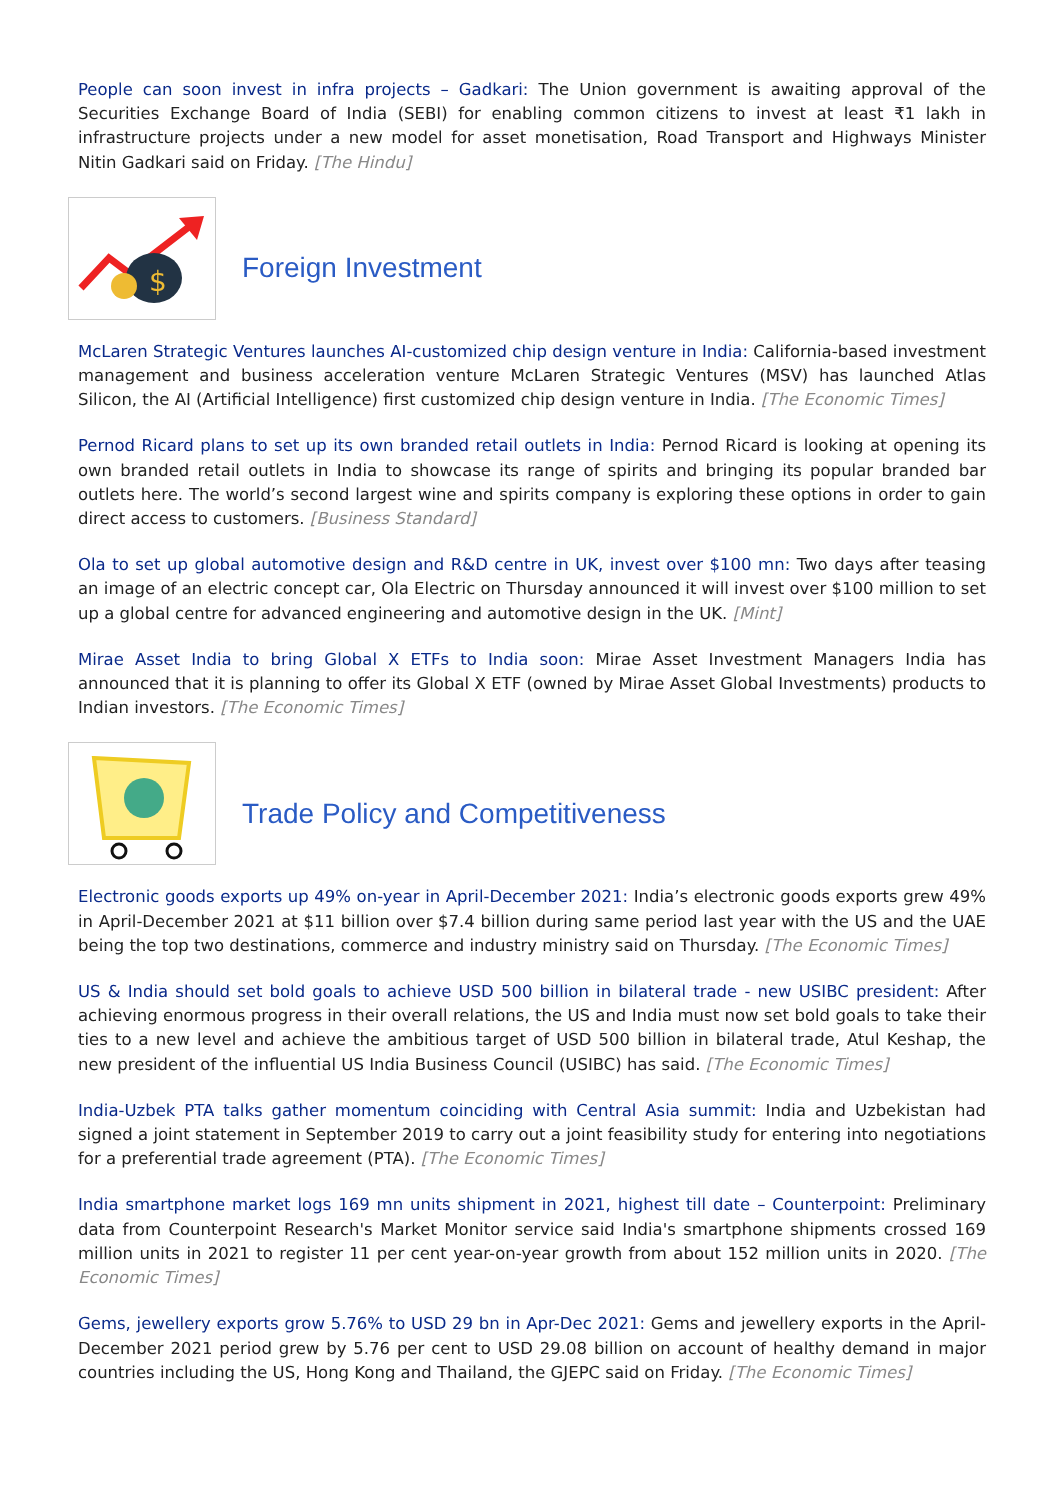People can soon invest in infra projects – Gadkari: The Union government is awaiting approval of the Securities Exchange Board of India (SEBI) for enabling common citizens to invest at least ₹1 lakh in infrastructure projects under a new model for asset monetisation, Road Transport and Highways Minister Nitin Gadkari said on Friday. [The Hindu]
$
Foreign Investment
McLaren Strategic Ventures launches AI-customized chip design venture in India: California-based investment management and business acceleration venture McLaren Strategic Ventures (MSV) has launched Atlas Silicon, the AI (Artificial Intelligence) first customized chip design venture in India. [The Economic Times]
Pernod Ricard plans to set up its own branded retail outlets in India: Pernod Ricard is looking at opening its own branded retail outlets in India to showcase its range of spirits and bringing its popular branded bar outlets here. The world’s second largest wine and spirits company is exploring these options in order to gain direct access to customers. [Business Standard]
Ola to set up global automotive design and R&D centre in UK, invest over $100 mn: Two days after teasing an image of an electric concept car, Ola Electric on Thursday announced it will invest over $100 million to set up a global centre for advanced engineering and automotive design in the UK. [Mint]
Mirae Asset India to bring Global X ETFs to India soon: Mirae Asset Investment Managers India has announced that it is planning to offer its Global X ETF (owned by Mirae Asset Global Investments) products to Indian investors. [The Economic Times]
Trade Policy and Competitiveness
Electronic goods exports up 49% on-year in April-December 2021: India’s electronic goods exports grew 49% in April-December 2021 at $11 billion over $7.4 billion during same period last year with the US and the UAE being the top two destinations, commerce and industry ministry said on Thursday. [The Economic Times]
US & India should set bold goals to achieve USD 500 billion in bilateral trade - new USIBC president: After achieving enormous progress in their overall relations, the US and India must now set bold goals to take their ties to a new level and achieve the ambitious target of USD 500 billion in bilateral trade, Atul Keshap, the new president of the influential US India Business Council (USIBC) has said. [The Economic Times]
India-Uzbek PTA talks gather momentum coinciding with Central Asia summit: India and Uzbekistan had signed a joint statement in September 2019 to carry out a joint feasibility study for entering into negotiations for a preferential trade agreement (PTA). [The Economic Times]
India smartphone market logs 169 mn units shipment in 2021, highest till date – Counterpoint: Preliminary data from Counterpoint Research's Market Monitor service said India's smartphone shipments crossed 169 million units in 2021 to register 11 per cent year-on-year growth from about 152 million units in 2020. [The Economic Times]
Gems, jewellery exports grow 5.76% to USD 29 bn in Apr-Dec 2021: Gems and jewellery exports in the April-December 2021 period grew by 5.76 per cent to USD 29.08 billion on account of healthy demand in major countries including the US, Hong Kong and Thailand, the GJEPC said on Friday. [The Economic Times]